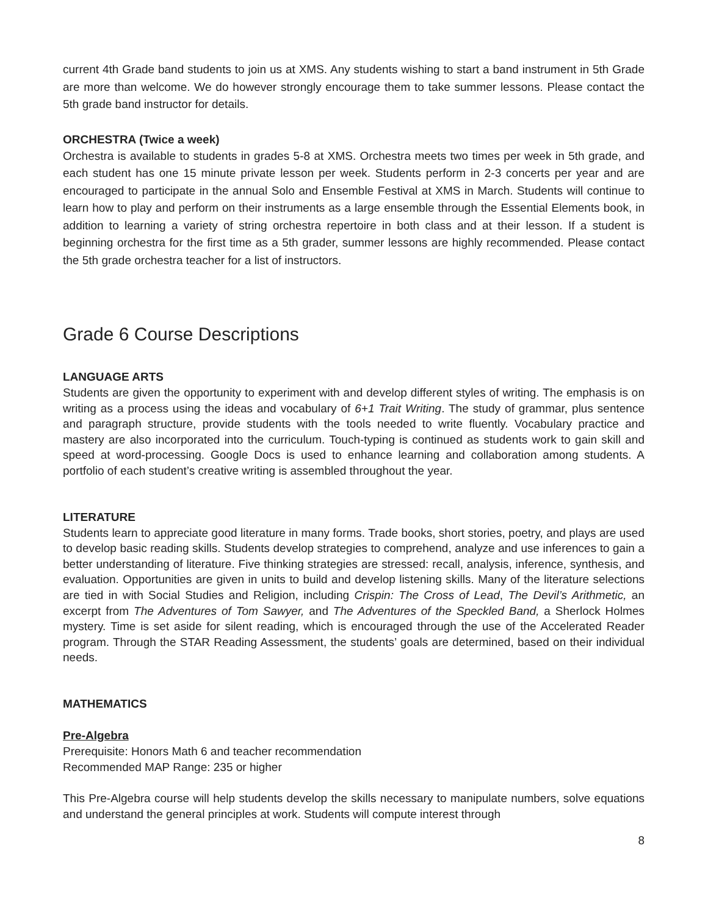current 4th Grade band students to join us at XMS. Any students wishing to start a band instrument in 5th Grade are more than welcome. We do however strongly encourage them to take summer lessons. Please contact the 5th grade band instructor for details.
ORCHESTRA (Twice a week)
Orchestra is available to students in grades 5-8 at XMS. Orchestra meets two times per week in 5th grade, and each student has one 15 minute private lesson per week. Students perform in 2-3 concerts per year and are encouraged to participate in the annual Solo and Ensemble Festival at XMS in March. Students will continue to learn how to play and perform on their instruments as a large ensemble through the Essential Elements book, in addition to learning a variety of string orchestra repertoire in both class and at their lesson. If a student is beginning orchestra for the first time as a 5th grader, summer lessons are highly recommended. Please contact the 5th grade orchestra teacher for a list of instructors.
Grade 6 Course Descriptions
LANGUAGE ARTS
Students are given the opportunity to experiment with and develop different styles of writing. The emphasis is on writing as a process using the ideas and vocabulary of 6+1 Trait Writing. The study of grammar, plus sentence and paragraph structure, provide students with the tools needed to write fluently. Vocabulary practice and mastery are also incorporated into the curriculum. Touch-typing is continued as students work to gain skill and speed at word-processing. Google Docs is used to enhance learning and collaboration among students. A portfolio of each student’s creative writing is assembled throughout the year.
LITERATURE
Students learn to appreciate good literature in many forms. Trade books, short stories, poetry, and plays are used to develop basic reading skills. Students develop strategies to comprehend, analyze and use inferences to gain a better understanding of literature. Five thinking strategies are stressed: recall, analysis, inference, synthesis, and evaluation. Opportunities are given in units to build and develop listening skills. Many of the literature selections are tied in with Social Studies and Religion, including Crispin: The Cross of Lead, The Devil’s Arithmetic, an excerpt from The Adventures of Tom Sawyer, and The Adventures of the Speckled Band, a Sherlock Holmes mystery. Time is set aside for silent reading, which is encouraged through the use of the Accelerated Reader program. Through the STAR Reading Assessment, the students’ goals are determined, based on their individual needs.
MATHEMATICS
Pre-Algebra
Prerequisite: Honors Math 6 and teacher recommendation
Recommended MAP Range: 235 or higher
This Pre-Algebra course will help students develop the skills necessary to manipulate numbers, solve equations and understand the general principles at work. Students will compute interest through
8